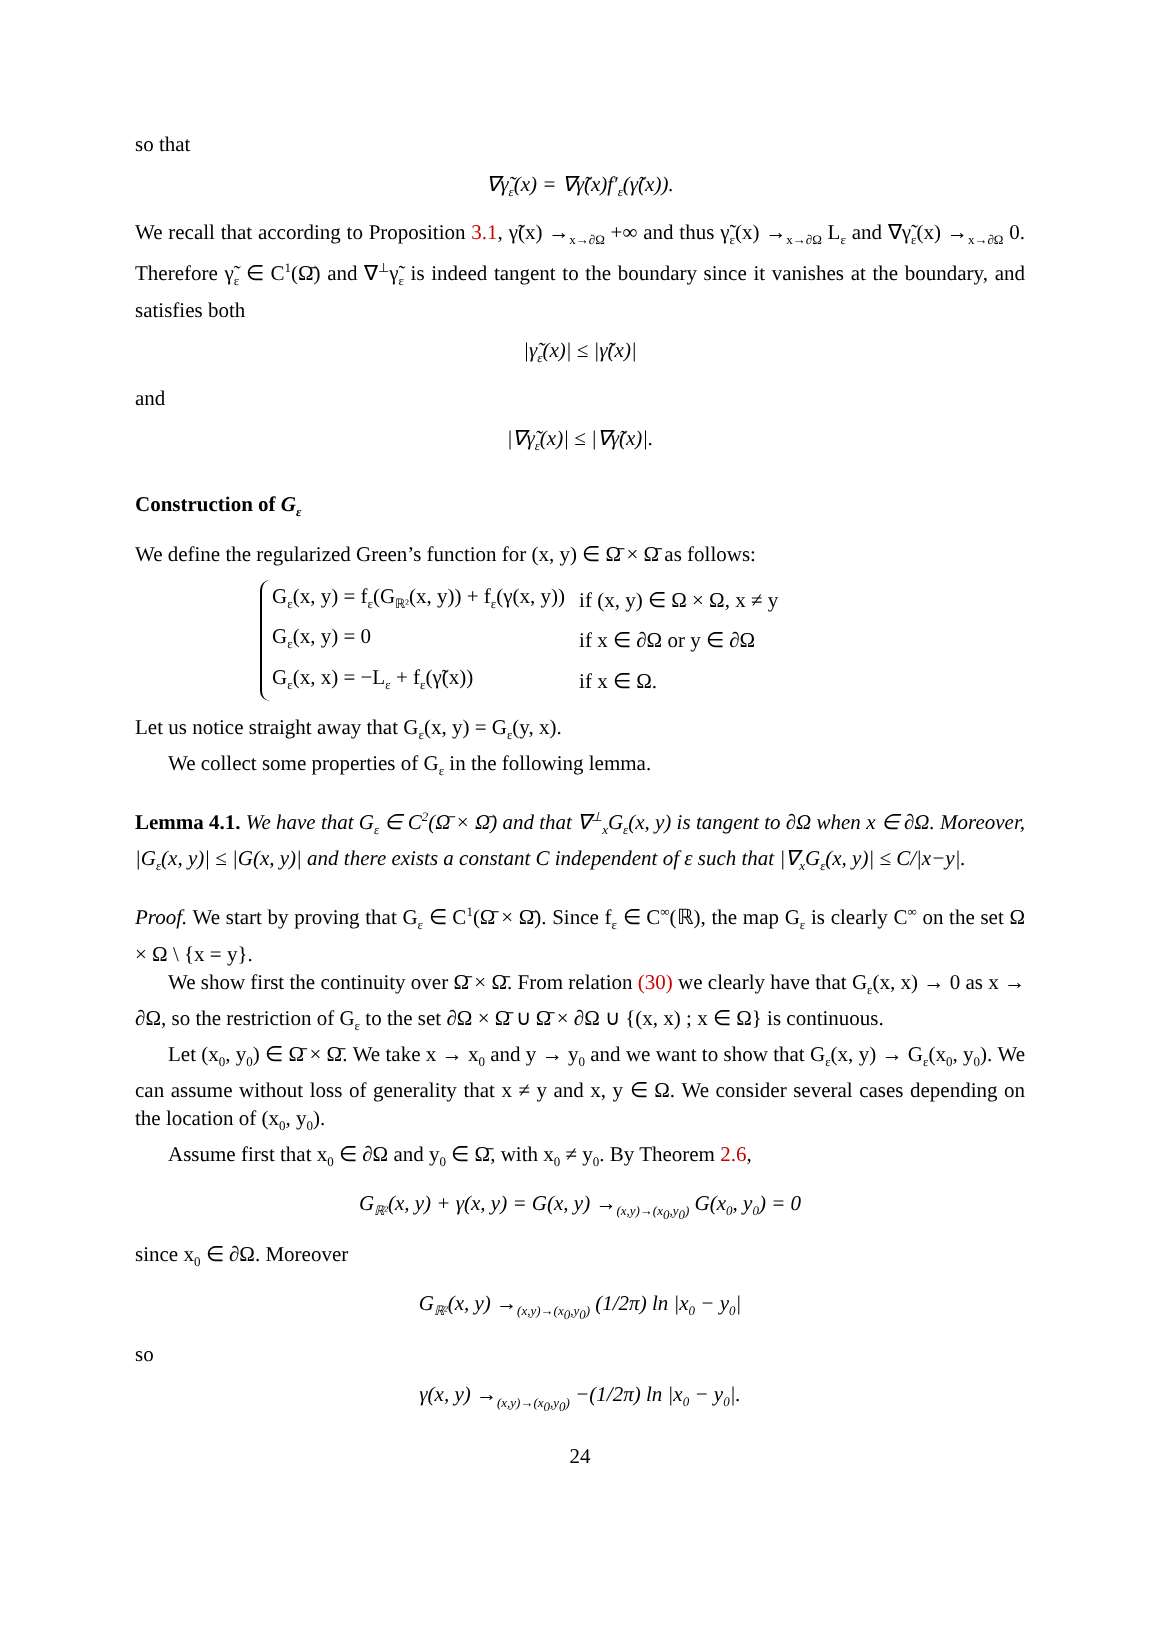so that
∇γ̃<sub>ε</sub>(x) = ∇γ̃(x)f′<sub>ε</sub>(γ̃(x)).
We recall that according to Proposition 3.1, γ̃(x) →<sub>x→∂Ω</sub> +∞ and thus γ̃<sub>ε</sub>(x) →<sub>x→∂Ω</sub> L<sub>ε</sub> and ∇γ̃<sub>ε</sub>(x) →<sub>x→∂Ω</sub> 0. Therefore γ̃<sub>ε</sub> ∈ C<sup>1</sup>(Ω̄) and ∇<sup>⊥</sup>γ̃<sub>ε</sub> is indeed tangent to the boundary since it vanishes at the boundary, and satisfies both
|γ̃<sub>ε</sub>(x)| ≤ |γ̃(x)|
and
|∇γ̃<sub>ε</sub>(x)| ≤ |∇γ̃(x)|.
Construction of G<sub>ε</sub>
We define the regularized Green’s function for (x, y) ∈ Ω̄ × Ω̄ as follows:
| G<sub>ε</sub>(x, y) = f<sub>ε</sub>(G<sub>ℝ²</sub>(x, y)) + f<sub>ε</sub>(γ(x, y)) | if (x, y) ∈ Ω × Ω, x ≠ y |
| G<sub>ε</sub>(x, y) = 0 | if x ∈ ∂Ω or y ∈ ∂Ω |
| G<sub>ε</sub>(x, x) = −L<sub>ε</sub> + f<sub>ε</sub>(γ̃(x)) | if x ∈ Ω. |
Let us notice straight away that G<sub>ε</sub>(x, y) = G<sub>ε</sub>(y, x).
We collect some properties of G<sub>ε</sub> in the following lemma.
Lemma 4.1. We have that G<sub>ε</sub> ∈ C<sup>2</sup>(Ω̄ × Ω̄) and that ∇<sup>⊥</sup><sub>x</sub>G<sub>ε</sub>(x, y) is tangent to ∂Ω when x ∈ ∂Ω. Moreover, |G<sub>ε</sub>(x, y)| ≤ |G(x, y)| and there exists a constant C independent of ε such that |∇<sub>x</sub>G<sub>ε</sub>(x, y)| ≤ C/|x−y|.
Proof. We start by proving that G<sub>ε</sub> ∈ C<sup>1</sup>(Ω̄ × Ω̄). Since f<sub>ε</sub> ∈ C<sup>∞</sup>(ℝ), the map G<sub>ε</sub> is clearly C<sup>∞</sup> on the set Ω × Ω \ {x = y}.
We show first the continuity over Ω̄ × Ω̄. From relation (30) we clearly have that G<sub>ε</sub>(x, x) → 0 as x → ∂Ω, so the restriction of G<sub>ε</sub> to the set ∂Ω × Ω̄ ∪ Ω̄ × ∂Ω ∪ {(x, x) ; x ∈ Ω} is continuous.
Let (x<sub>0</sub>, y<sub>0</sub>) ∈ Ω̄ × Ω̄. We take x → x<sub>0</sub> and y → y<sub>0</sub> and we want to show that G<sub>ε</sub>(x, y) → G<sub>ε</sub>(x<sub>0</sub>, y<sub>0</sub>). We can assume without loss of generality that x ≠ y and x, y ∈ Ω. We consider several cases depending on the location of (x<sub>0</sub>, y<sub>0</sub>).
Assume first that x<sub>0</sub> ∈ ∂Ω and y<sub>0</sub> ∈ Ω̄, with x<sub>0</sub> ≠ y<sub>0</sub>. By Theorem 2.6,
G<sub>ℝ²</sub>(x, y) + γ(x, y) = G(x, y) →<sub>(x,y)→(x<sub>0</sub>,y<sub>0</sub>)</sub> G(x<sub>0</sub>, y<sub>0</sub>) = 0
since x<sub>0</sub> ∈ ∂Ω. Moreover
G<sub>ℝ²</sub>(x, y) →<sub>(x,y)→(x<sub>0</sub>,y<sub>0</sub>)</sub> (1/2π) ln |x<sub>0</sub> − y<sub>0</sub>|
so
γ(x, y) →<sub>(x,y)→(x<sub>0</sub>,y<sub>0</sub>)</sub> −(1/2π) ln |x<sub>0</sub> − y<sub>0</sub>|.
24